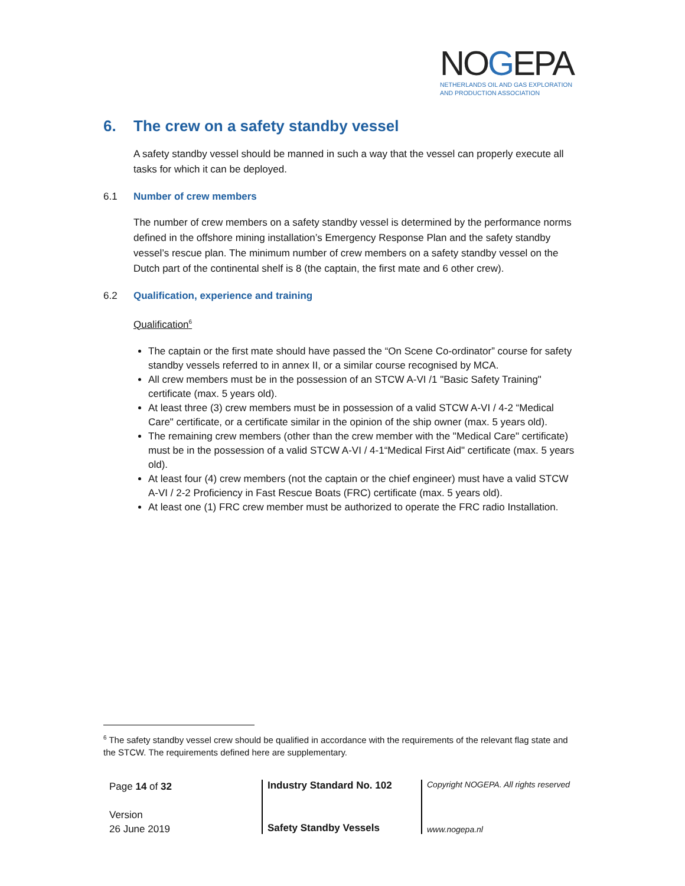NOGEPA
NETHERLANDS OIL AND GAS EXPLORATION
AND PRODUCTION ASSOCIATION
6. The crew on a safety standby vessel
A safety standby vessel should be manned in such a way that the vessel can properly execute all tasks for which it can be deployed.
6.1 Number of crew members
The number of crew members on a safety standby vessel is determined by the performance norms defined in the offshore mining installation’s Emergency Response Plan and the safety standby vessel’s rescue plan. The minimum number of crew members on a safety standby vessel on the Dutch part of the continental shelf is 8 (the captain, the first mate and 6 other crew).
6.2 Qualification, experience and training
Qualification<sup>6</sup>
The captain or the first mate should have passed the “On Scene Co-ordinator” course for safety standby vessels referred to in annex II, or a similar course recognised by MCA.
All crew members must be in the possession of an STCW A-VI /1 "Basic Safety Training" certificate (max. 5 years old).
At least three (3) crew members must be in possession of a valid STCW A-VI / 4-2 “Medical Care" certificate, or a certificate similar in the opinion of the ship owner (max. 5 years old).
The remaining crew members (other than the crew member with the "Medical Care" certificate) must be in the possession of a valid STCW A-VI / 4-1“Medical First Aid" certificate (max. 5 years old).
At least four (4) crew members (not the captain or the chief engineer) must have a valid STCW A-VI / 2-2 Proficiency in Fast Rescue Boats (FRC) certificate (max. 5 years old).
At least one (1) FRC crew member must be authorized to operate the FRC radio Installation.
<sup>6</sup> The safety standby vessel crew should be qualified in accordance with the requirements of the relevant flag state and the STCW. The requirements defined here are supplementary.
Page 14 of 32
Version
26 June 2019
Industry Standard No. 102
Safety Standby Vessels
Copyright NOGEPA. All rights reserved
www.nogepa.nl